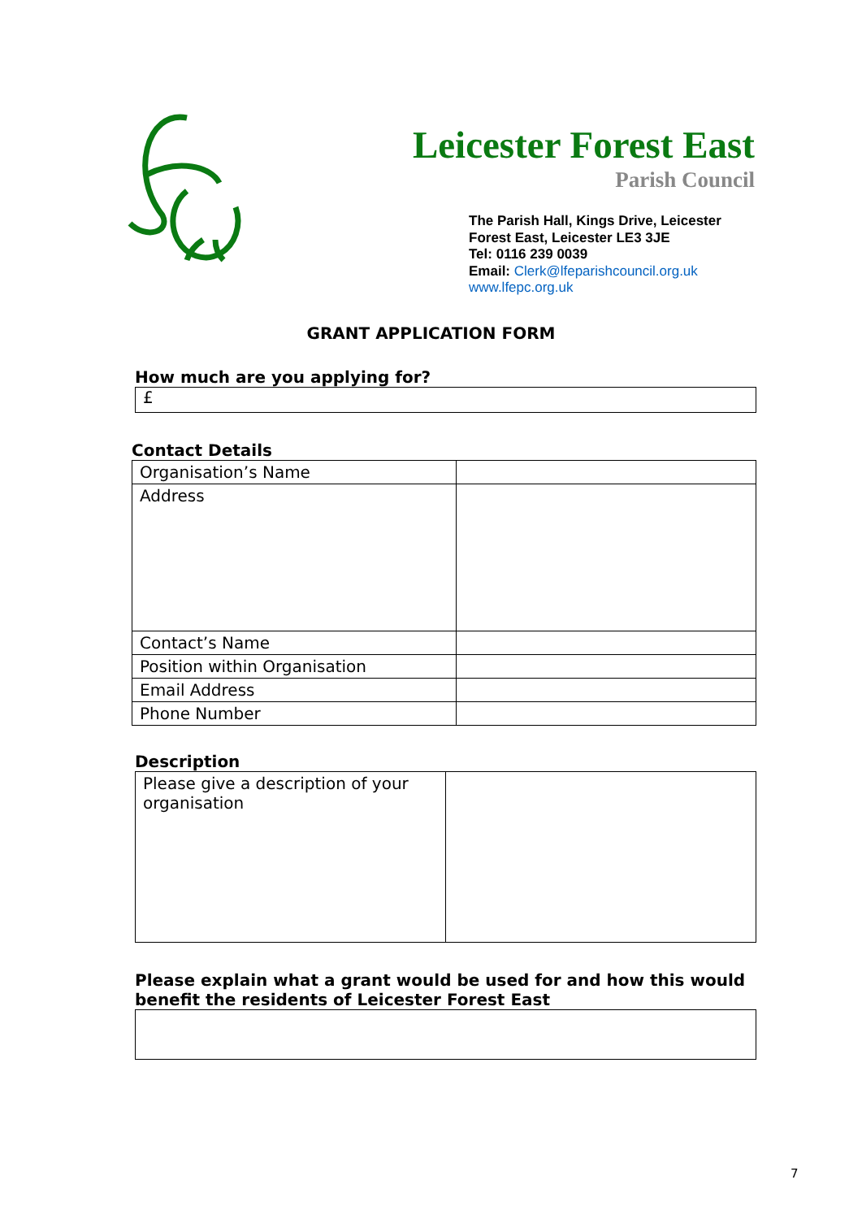Leicester Forest East
Parish Council
The Parish Hall, Kings Drive, Leicester
Forest East, Leicester LE3 3JE
Tel: 0116 239 0039
Email: Clerk@lfeparishcouncil.org.uk
www.lfepc.org.uk
GRANT APPLICATION FORM
How much are you applying for?
£
Contact Details
| Organisation’s Name | |
| Address | |
| Contact’s Name | |
| Position within Organisation | |
| Email Address | |
| Phone Number | |
Description
| Please give a description of your organisation | |
Please explain what a grant would be used for and how this would benefit the residents of Leicester Forest East
7